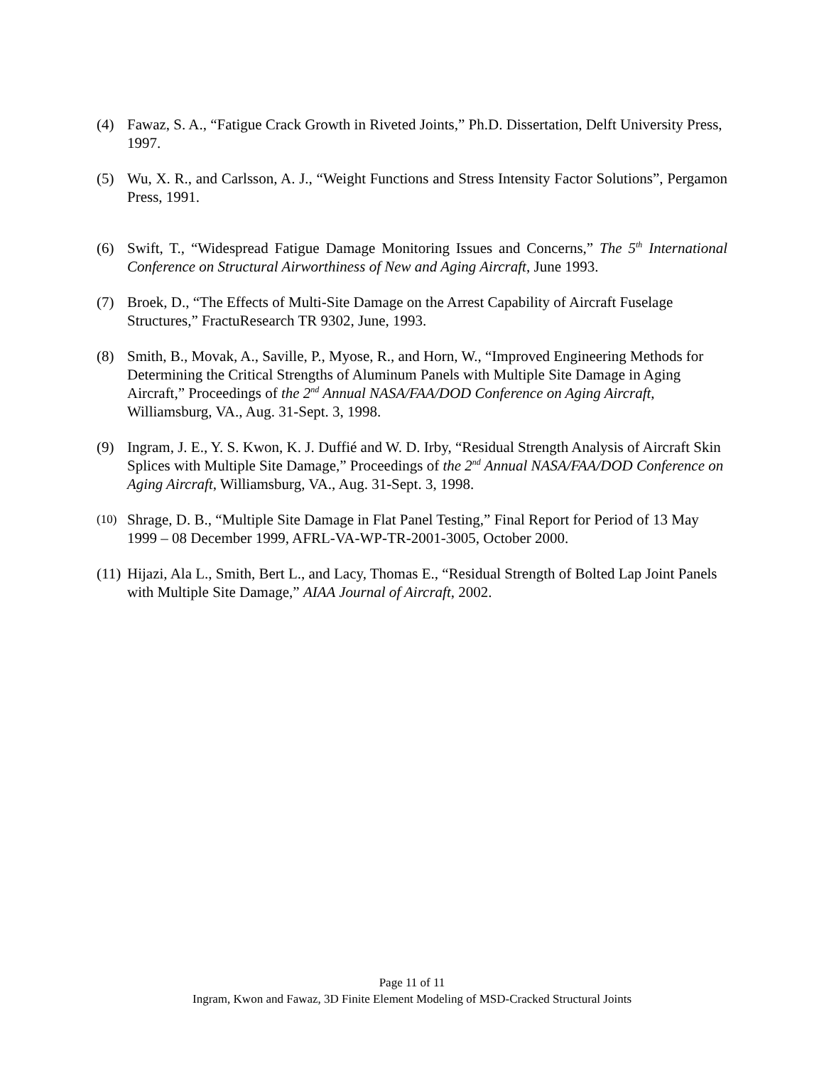(4) Fawaz, S. A., “Fatigue Crack Growth in Riveted Joints,” Ph.D. Dissertation, Delft University Press, 1997.
(5) Wu, X. R., and Carlsson, A. J., “Weight Functions and Stress Intensity Factor Solutions”, Pergamon Press, 1991.
(6) Swift, T., “Widespread Fatigue Damage Monitoring Issues and Concerns,” The 5<sup>th</sup> International Conference on Structural Airworthiness of New and Aging Aircraft, June 1993.
(7) Broek, D., “The Effects of Multi-Site Damage on the Arrest Capability of Aircraft Fuselage Structures,” FractuResearch TR 9302, June, 1993.
(8) Smith, B., Movak, A., Saville, P., Myose, R., and Horn, W., “Improved Engineering Methods for Determining the Critical Strengths of Aluminum Panels with Multiple Site Damage in Aging Aircraft,” Proceedings of the 2<sup>nd</sup> Annual NASA/FAA/DOD Conference on Aging Aircraft, Williamsburg, VA., Aug. 31-Sept. 3, 1998.
(9) Ingram, J. E., Y. S. Kwon, K. J. Duffié and W. D. Irby, “Residual Strength Analysis of Aircraft Skin Splices with Multiple Site Damage,” Proceedings of the 2<sup>nd</sup> Annual NASA/FAA/DOD Conference on Aging Aircraft, Williamsburg, VA., Aug. 31-Sept. 3, 1998.
(10) Shrage, D. B., “Multiple Site Damage in Flat Panel Testing,” Final Report for Period of 13 May 1999 – 08 December 1999, AFRL-VA-WP-TR-2001-3005, October 2000.
(11) Hijazi, Ala L., Smith, Bert L., and Lacy, Thomas E., “Residual Strength of Bolted Lap Joint Panels with Multiple Site Damage,” AIAA Journal of Aircraft, 2002.
Page 11 of 11
Ingram, Kwon and Fawaz, 3D Finite Element Modeling of MSD-Cracked Structural Joints